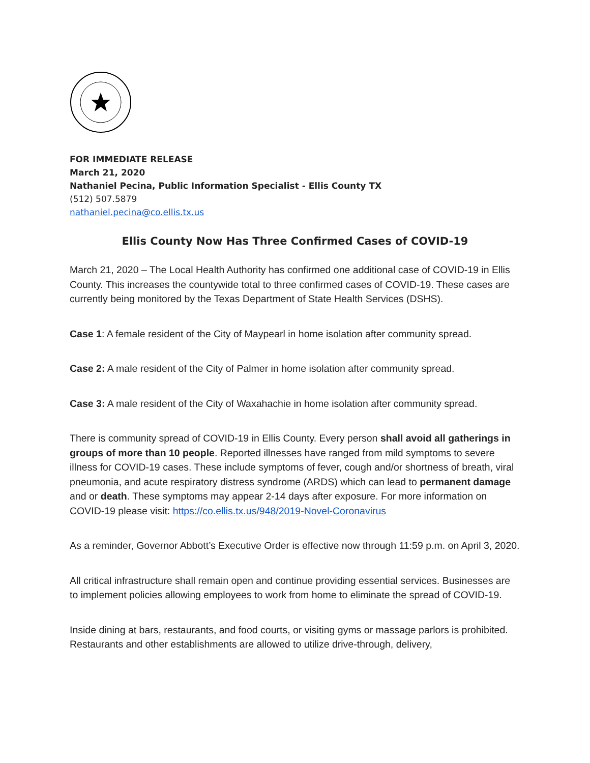FOR IMMEDIATE RELEASE
March 21, 2020
Nathaniel Pecina, Public Information Specialist - Ellis County TX
(512) 507.5879
nathaniel.pecina@co.ellis.tx.us
Ellis County Now Has Three Confirmed Cases of COVID-19
March 21, 2020 – The Local Health Authority has confirmed one additional case of COVID-19 in Ellis County. This increases the countywide total to three confirmed cases of COVID-19. These cases are currently being monitored by the Texas Department of State Health Services (DSHS).
Case 1: A female resident of the City of Maypearl in home isolation after community spread.
Case 2: A male resident of the City of Palmer in home isolation after community spread.
Case 3: A male resident of the City of Waxahachie in home isolation after community spread.
There is community spread of COVID-19 in Ellis County. Every person shall avoid all gatherings in groups of more than 10 people. Reported illnesses have ranged from mild symptoms to severe illness for COVID-19 cases. These include symptoms of fever, cough and/or shortness of breath, viral pneumonia, and acute respiratory distress syndrome (ARDS) which can lead to permanent damage and or death. These symptoms may appear 2-14 days after exposure. For more information on COVID-19 please visit: https://co.ellis.tx.us/948/2019-Novel-Coronavirus
As a reminder, Governor Abbott’s Executive Order is effective now through 11:59 p.m. on April 3, 2020.
All critical infrastructure shall remain open and continue providing essential services. Businesses are to implement policies allowing employees to work from home to eliminate the spread of COVID-19.
Inside dining at bars, restaurants, and food courts, or visiting gyms or massage parlors is prohibited. Restaurants and other establishments are allowed to utilize drive-through, delivery,